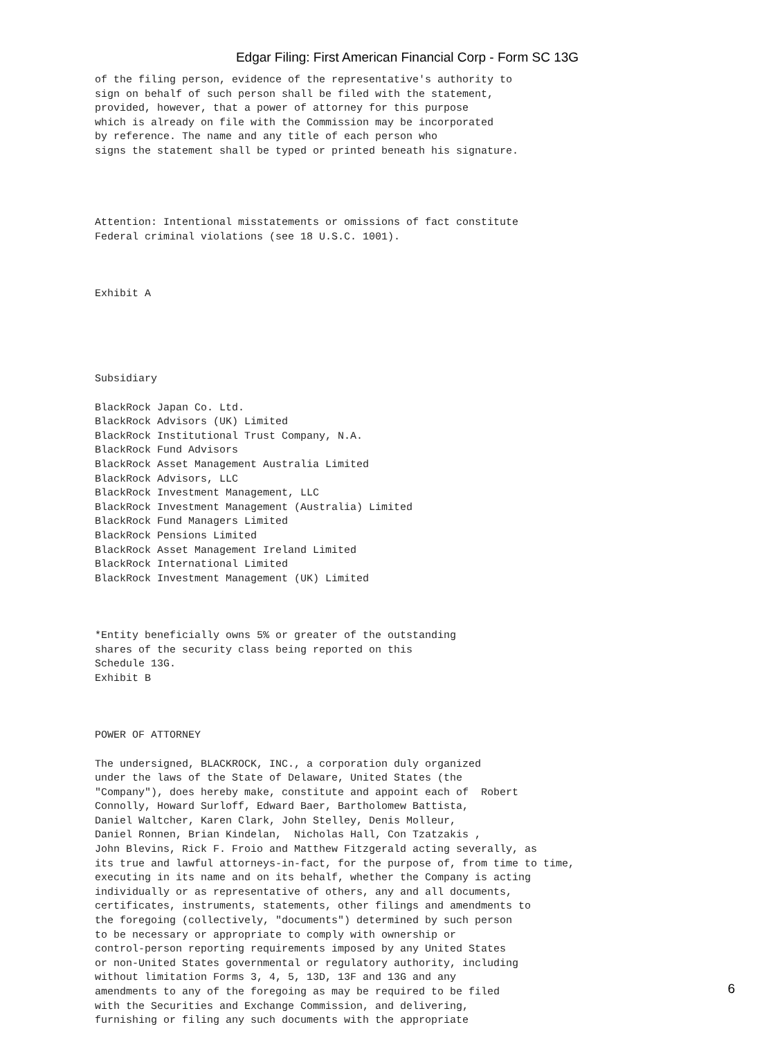Edgar Filing: First American Financial Corp - Form SC 13G
of the filing person, evidence of the representative's authority to
sign on behalf of such person shall be filed with the statement,
provided, however, that a power of attorney for this purpose
which is already on file with the Commission may be incorporated
by reference. The name and any title of each person who
signs the statement shall be typed or printed beneath his signature.




Attention: Intentional misstatements or omissions of fact constitute
Federal criminal violations (see 18 U.S.C. 1001).



Exhibit A





Subsidiary

BlackRock Japan Co. Ltd.
BlackRock Advisors (UK) Limited
BlackRock Institutional Trust Company, N.A.
BlackRock Fund Advisors
BlackRock Asset Management Australia Limited
BlackRock Advisors, LLC
BlackRock Investment Management, LLC
BlackRock Investment Management (Australia) Limited
BlackRock Fund Managers Limited
BlackRock Pensions Limited
BlackRock Asset Management Ireland Limited
BlackRock International Limited
BlackRock Investment Management (UK) Limited



*Entity beneficially owns 5% or greater of the outstanding
shares of the security class being reported on this
Schedule 13G.
Exhibit B



POWER OF ATTORNEY

The undersigned, BLACKROCK, INC., a corporation duly organized
under the laws of the State of Delaware, United States (the
"Company"), does hereby make, constitute and appoint each of  Robert
Connolly, Howard Surloff, Edward Baer, Bartholomew Battista,
Daniel Waltcher, Karen Clark, John Stelley, Denis Molleur,
Daniel Ronnen, Brian Kindelan,  Nicholas Hall, Con Tzatzakis ,
John Blevins, Rick F. Froio and Matthew Fitzgerald acting severally, as
its true and lawful attorneys-in-fact, for the purpose of, from time to time,
executing in its name and on its behalf, whether the Company is acting
individually or as representative of others, any and all documents,
certificates, instruments, statements, other filings and amendments to
the foregoing (collectively, "documents") determined by such person
to be necessary or appropriate to comply with ownership or
control-person reporting requirements imposed by any United States
or non-United States governmental or regulatory authority, including
without limitation Forms 3, 4, 5, 13D, 13F and 13G and any
amendments to any of the foregoing as may be required to be filed
with the Securities and Exchange Commission, and delivering,
furnishing or filing any such documents with the appropriate
6